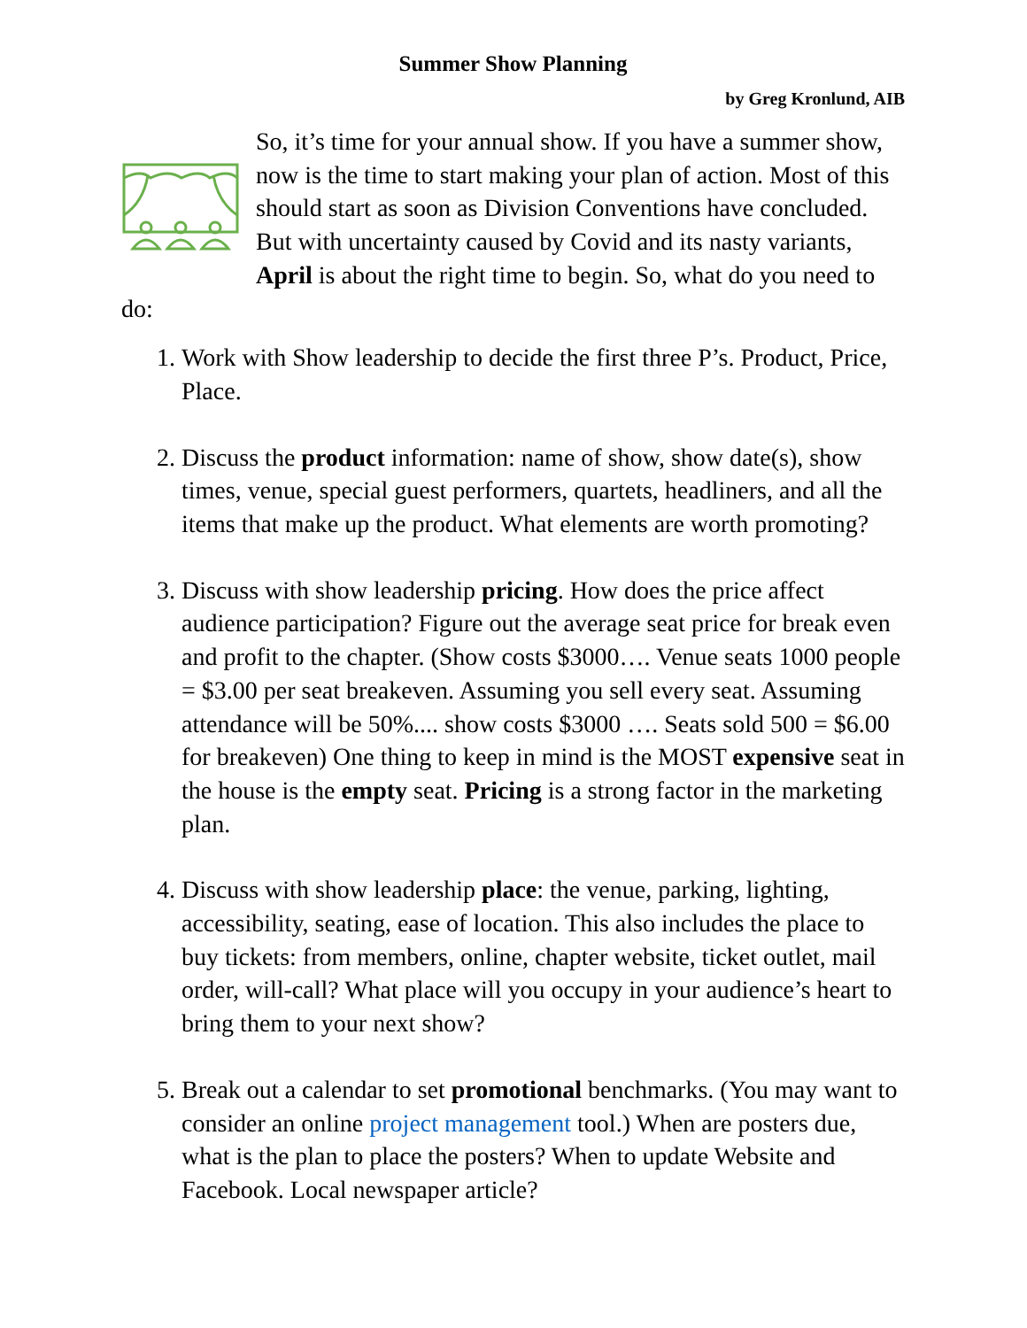Summer Show Planning
by Greg Kronlund, AIB
So, it’s time for your annual show. If you have a summer show, now is the time to start making your plan of action. Most of this should start as soon as Division Conventions have concluded. But with uncertainty caused by Covid and its nasty variants, April is about the right time to begin. So, what do you need to do:
1. Work with Show leadership to decide the first three P’s. Product, Price, Place.
2. Discuss the product information: name of show, show date(s), show times, venue, special guest performers, quartets, headliners, and all the items that make up the product. What elements are worth promoting?
3. Discuss with show leadership pricing. How does the price affect audience participation? Figure out the average seat price for break even and profit to the chapter. (Show costs $3000…. Venue seats 1000 people = $3.00 per seat breakeven. Assuming you sell every seat. Assuming attendance will be 50%.... show costs $3000 …. Seats sold 500 = $6.00 for breakeven) One thing to keep in mind is the MOST expensive seat in the house is the empty seat. Pricing is a strong factor in the marketing plan.
4. Discuss with show leadership place: the venue, parking, lighting, accessibility, seating, ease of location. This also includes the place to buy tickets: from members, online, chapter website, ticket outlet, mail order, will-call? What place will you occupy in your audience’s heart to bring them to your next show?
5. Break out a calendar to set promotional benchmarks. (You may want to consider an online project management tool.) When are posters due, what is the plan to place the posters? When to update Website and Facebook. Local newspaper article?